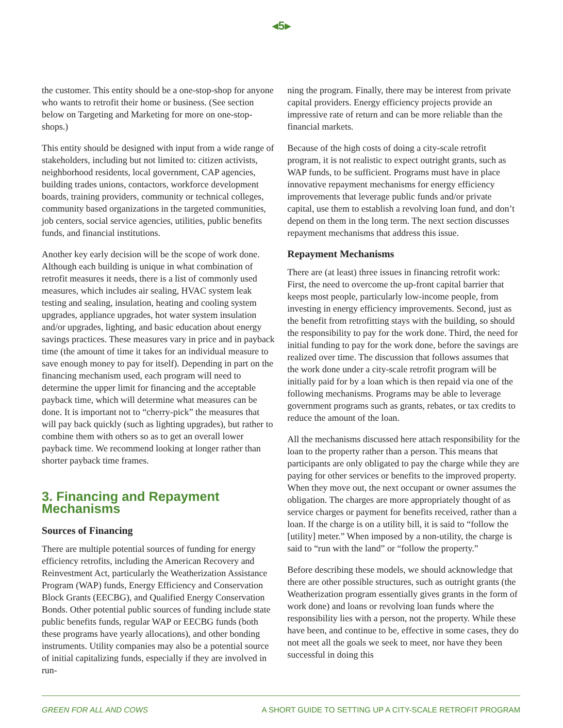◂5▸
the customer. This entity should be a one-stop-shop for anyone who wants to retrofit their home or business. (See section below on Targeting and Marketing for more on one-stop-shops.)
This entity should be designed with input from a wide range of stakeholders, including but not limited to: citizen activists, neighborhood residents, local government, CAP agencies, building trades unions, contactors, workforce development boards, training providers, community or technical colleges, community based organizations in the targeted communities, job centers, social service agencies, utilities, public benefits funds, and financial institutions.
Another key early decision will be the scope of work done. Although each building is unique in what combination of retrofit measures it needs, there is a list of commonly used measures, which includes air sealing, HVAC system leak testing and sealing, insulation, heating and cooling system upgrades, appliance upgrades, hot water system insulation and/or upgrades, lighting, and basic education about energy savings practices. These measures vary in price and in payback time (the amount of time it takes for an individual measure to save enough money to pay for itself). Depending in part on the financing mechanism used, each program will need to determine the upper limit for financing and the acceptable payback time, which will determine what measures can be done. It is important not to “cherry-pick” the measures that will pay back quickly (such as lighting upgrades), but rather to combine them with others so as to get an overall lower payback time. We recommend looking at longer rather than shorter payback time frames.
3. Financing and Repayment Mechanisms
Sources of Financing
There are multiple potential sources of funding for energy efficiency retrofits, including the American Recovery and Reinvestment Act, particularly the Weatherization Assistance Program (WAP) funds, Energy Efficiency and Conservation Block Grants (EECBG), and Qualified Energy Conservation Bonds. Other potential public sources of funding include state public benefits funds, regular WAP or EECBG funds (both these programs have yearly allocations), and other bonding instruments. Utility companies may also be a potential source of initial capitalizing funds, especially if they are involved in run-
ning the program. Finally, there may be interest from private capital providers. Energy efficiency projects provide an impressive rate of return and can be more reliable than the financial markets.
Because of the high costs of doing a city-scale retrofit program, it is not realistic to expect outright grants, such as WAP funds, to be sufficient. Programs must have in place innovative repayment mechanisms for energy efficiency improvements that leverage public funds and/or private capital, use them to establish a revolving loan fund, and don’t depend on them in the long term. The next section discusses repayment mechanisms that address this issue.
Repayment Mechanisms
There are (at least) three issues in financing retrofit work: First, the need to overcome the up-front capital barrier that keeps most people, particularly low-income people, from investing in energy efficiency improvements. Second, just as the benefit from retrofitting stays with the building, so should the responsibility to pay for the work done. Third, the need for initial funding to pay for the work done, before the savings are realized over time. The discussion that follows assumes that the work done under a city-scale retrofit program will be initially paid for by a loan which is then repaid via one of the following mechanisms. Programs may be able to leverage government programs such as grants, rebates, or tax credits to reduce the amount of the loan.
All the mechanisms discussed here attach responsibility for the loan to the property rather than a person. This means that participants are only obligated to pay the charge while they are paying for other services or benefits to the improved property. When they move out, the next occupant or owner assumes the obligation. The charges are more appropriately thought of as service charges or payment for benefits received, rather than a loan. If the charge is on a utility bill, it is said to “follow the [utility] meter.” When imposed by a non-utility, the charge is said to “run with the land” or “follow the property.”
Before describing these models, we should acknowledge that there are other possible structures, such as outright grants (the Weatherization program essentially gives grants in the form of work done) and loans or revolving loan funds where the responsibility lies with a person, not the property. While these have been, and continue to be, effective in some cases, they do not meet all the goals we seek to meet, nor have they been successful in doing this
GREEN FOR ALL AND COWS A SHORT GUIDE TO SETTING UP A CITY-SCALE RETROFIT PROGRAM